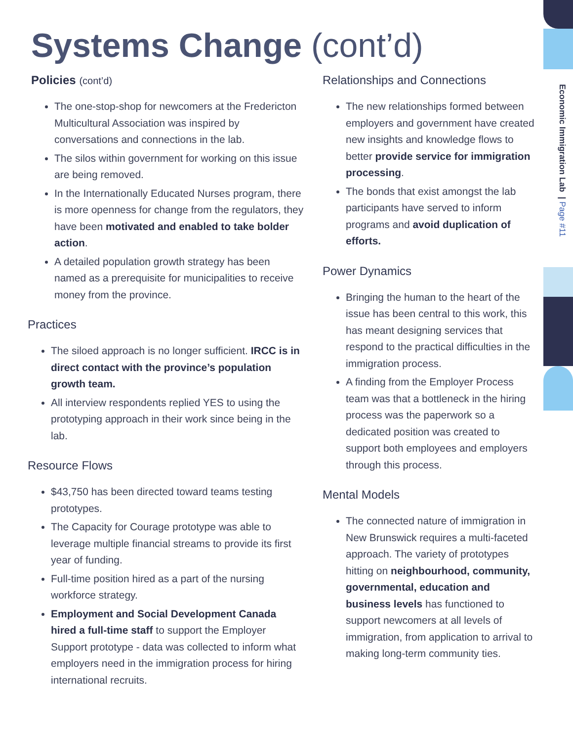Systems Change (cont’d)
Economic Immigration Lab | Page #11
Policies (cont’d)
The one-stop-shop for newcomers at the Fredericton Multicultural Association was inspired by conversations and connections in the lab.
The silos within government for working on this issue are being removed.
In the Internationally Educated Nurses program, there is more openness for change from the regulators, they have been motivated and enabled to take bolder action.
A detailed population growth strategy has been named as a prerequisite for municipalities to receive money from the province.
Practices
The siloed approach is no longer sufficient. IRCC is in direct contact with the province’s population growth team.
All interview respondents replied YES to using the prototyping approach in their work since being in the lab.
Resource Flows
$43,750 has been directed toward teams testing prototypes.
The Capacity for Courage prototype was able to leverage multiple financial streams to provide its first year of funding.
Full-time position hired as a part of the nursing workforce strategy.
Employment and Social Development Canada hired a full-time staff to support the Employer Support prototype - data was collected to inform what employers need in the immigration process for hiring international recruits.
Relationships and Connections
The new relationships formed between employers and government have created new insights and knowledge flows to better provide service for immigration processing.
The bonds that exist amongst the lab participants have served to inform programs and avoid duplication of efforts.
Power Dynamics
Bringing the human to the heart of the issue has been central to this work, this has meant designing services that respond to the practical difficulties in the immigration process.
A finding from the Employer Process team was that a bottleneck in the hiring process was the paperwork so a dedicated position was created to support both employees and employers through this process.
Mental Models
The connected nature of immigration in New Brunswick requires a multi-faceted approach. The variety of prototypes hitting on neighbourhood, community, governmental, education and business levels has functioned to support newcomers at all levels of immigration, from application to arrival to making long-term community ties.